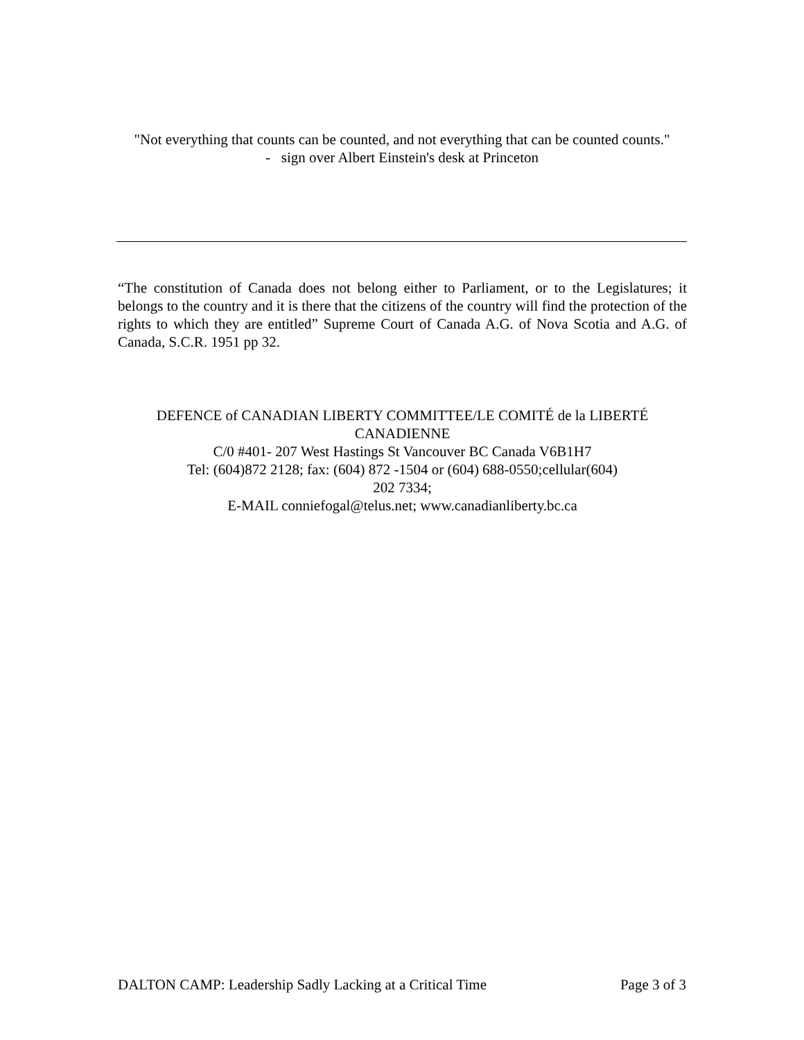"Not everything that counts can be counted, and not everything that can be counted counts."
- sign over Albert Einstein's desk at Princeton
“The constitution of Canada does not belong either to Parliament, or to the Legislatures; it belongs to the country and it is there that the citizens of the country will find the protection of the rights to which they are entitled” Supreme Court of Canada A.G. of Nova Scotia and A.G. of Canada, S.C.R. 1951 pp 32.
DEFENCE of CANADIAN LIBERTY COMMITTEE/LE COMITÉ de la LIBERTÉ CANADIENNE
C/0 #401- 207 West Hastings St Vancouver BC Canada V6B1H7
Tel: (604)872 2128; fax: (604) 872 -1504 or (604) 688-0550;cellular(604)
202 7334;
E-MAIL conniefogal@telus.net; www.canadianliberty.bc.ca
DALTON CAMP: Leadership Sadly Lacking at a Critical Time Page 3 of 3